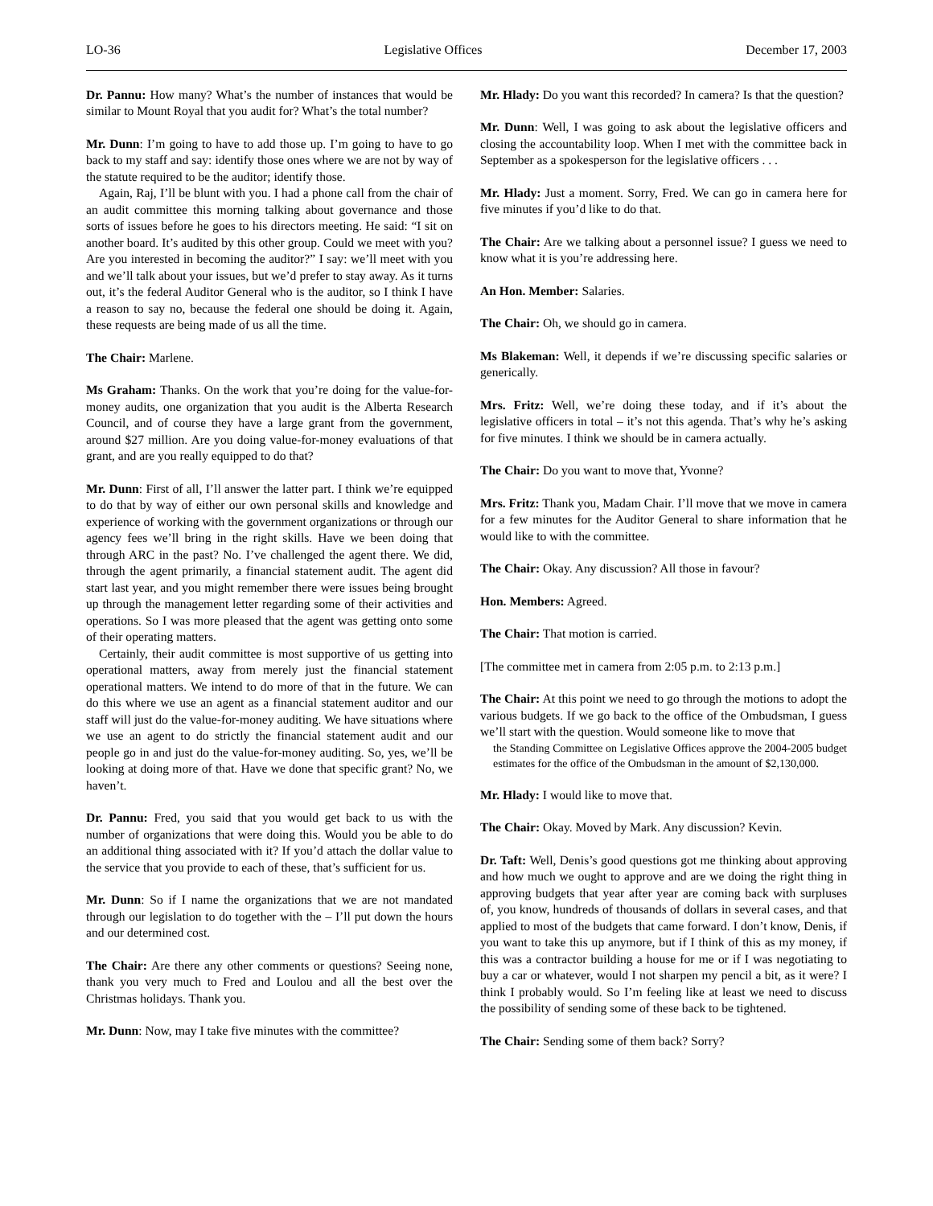LO-36 Legislative Offices December 17, 2003
Dr. Pannu: How many? What’s the number of instances that would be similar to Mount Royal that you audit for? What’s the total number?
Mr. Dunn: I’m going to have to add those up. I’m going to have to go back to my staff and say: identify those ones where we are not by way of the statute required to be the auditor; identify those.
Again, Raj, I’ll be blunt with you. I had a phone call from the chair of an audit committee this morning talking about governance and those sorts of issues before he goes to his directors meeting. He said: “I sit on another board. It’s audited by this other group. Could we meet with you? Are you interested in becoming the auditor?” I say: we’ll meet with you and we’ll talk about your issues, but we’d prefer to stay away. As it turns out, it’s the federal Auditor General who is the auditor, so I think I have a reason to say no, because the federal one should be doing it. Again, these requests are being made of us all the time.
The Chair: Marlene.
Ms Graham: Thanks. On the work that you’re doing for the value-for-money audits, one organization that you audit is the Alberta Research Council, and of course they have a large grant from the government, around $27 million. Are you doing value-for-money evaluations of that grant, and are you really equipped to do that?
Mr. Dunn: First of all, I’ll answer the latter part. I think we’re equipped to do that by way of either our own personal skills and knowledge and experience of working with the government organizations or through our agency fees we’ll bring in the right skills. Have we been doing that through ARC in the past? No. I’ve challenged the agent there. We did, through the agent primarily, a financial statement audit. The agent did start last year, and you might remember there were issues being brought up through the management letter regarding some of their activities and operations. So I was more pleased that the agent was getting onto some of their operating matters.
Certainly, their audit committee is most supportive of us getting into operational matters, away from merely just the financial statement operational matters. We intend to do more of that in the future. We can do this where we use an agent as a financial statement auditor and our staff will just do the value-for-money auditing. We have situations where we use an agent to do strictly the financial statement audit and our people go in and just do the value-for-money auditing. So, yes, we’ll be looking at doing more of that. Have we done that specific grant? No, we haven’t.
Dr. Pannu: Fred, you said that you would get back to us with the number of organizations that were doing this. Would you be able to do an additional thing associated with it? If you’d attach the dollar value to the service that you provide to each of these, that’s sufficient for us.
Mr. Dunn: So if I name the organizations that we are not mandated through our legislation to do together with the – I’ll put down the hours and our determined cost.
The Chair: Are there any other comments or questions? Seeing none, thank you very much to Fred and Loulou and all the best over the Christmas holidays. Thank you.
Mr. Dunn: Now, may I take five minutes with the committee?
Mr. Hlady: Do you want this recorded? In camera? Is that the question?
Mr. Dunn: Well, I was going to ask about the legislative officers and closing the accountability loop. When I met with the committee back in September as a spokesperson for the legislative officers . . .
Mr. Hlady: Just a moment. Sorry, Fred. We can go in camera here for five minutes if you’d like to do that.
The Chair: Are we talking about a personnel issue? I guess we need to know what it is you’re addressing here.
An Hon. Member: Salaries.
The Chair: Oh, we should go in camera.
Ms Blakeman: Well, it depends if we’re discussing specific salaries or generically.
Mrs. Fritz: Well, we’re doing these today, and if it’s about the legislative officers in total – it’s not this agenda. That’s why he’s asking for five minutes. I think we should be in camera actually.
The Chair: Do you want to move that, Yvonne?
Mrs. Fritz: Thank you, Madam Chair. I’ll move that we move in camera for a few minutes for the Auditor General to share information that he would like to with the committee.
The Chair: Okay. Any discussion? All those in favour?
Hon. Members: Agreed.
The Chair: That motion is carried.
[The committee met in camera from 2:05 p.m. to 2:13 p.m.]
The Chair: At this point we need to go through the motions to adopt the various budgets. If we go back to the office of the Ombudsman, I guess we’ll start with the question. Would someone like to move that
the Standing Committee on Legislative Offices approve the 2004-2005 budget estimates for the office of the Ombudsman in the amount of $2,130,000.
Mr. Hlady: I would like to move that.
The Chair: Okay. Moved by Mark. Any discussion? Kevin.
Dr. Taft: Well, Denis’s good questions got me thinking about approving and how much we ought to approve and are we doing the right thing in approving budgets that year after year are coming back with surpluses of, you know, hundreds of thousands of dollars in several cases, and that applied to most of the budgets that came forward. I don’t know, Denis, if you want to take this up anymore, but if I think of this as my money, if this was a contractor building a house for me or if I was negotiating to buy a car or whatever, would I not sharpen my pencil a bit, as it were? I think I probably would. So I’m feeling like at least we need to discuss the possibility of sending some of these back to be tightened.
The Chair: Sending some of them back? Sorry?